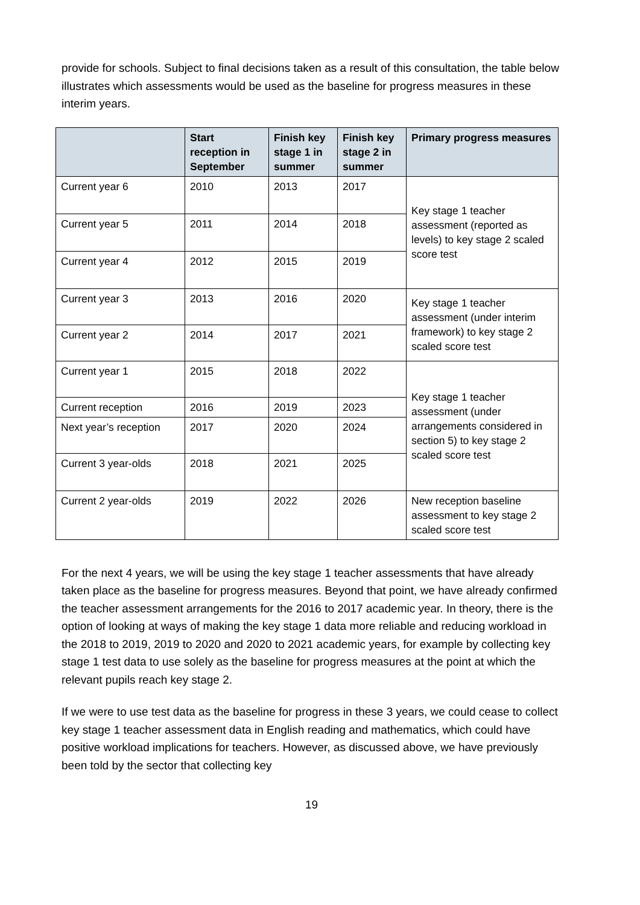provide for schools. Subject to final decisions taken as a result of this consultation, the table below illustrates which assessments would be used as the baseline for progress measures in these interim years.
| | Start reception in September | Finish key stage 1 in summer | Finish key stage 2 in summer | Primary progress measures |
| --- | --- | --- | --- | --- |
| Current year 6 | 2010 | 2013 | 2017 | Key stage 1 teacher assessment (reported as levels) to key stage 2 scaled score test |
| Current year 5 | 2011 | 2014 | 2018 | |
| Current year 4 | 2012 | 2015 | 2019 | |
| Current year 3 | 2013 | 2016 | 2020 | Key stage 1 teacher assessment (under interim framework) to key stage 2 scaled score test |
| Current year 2 | 2014 | 2017 | 2021 | |
| Current year 1 | 2015 | 2018 | 2022 | Key stage 1 teacher assessment (under arrangements considered in section 5) to key stage 2 scaled score test |
| Current reception | 2016 | 2019 | 2023 | |
| Next year’s reception | 2017 | 2020 | 2024 | |
| Current 3 year-olds | 2018 | 2021 | 2025 | |
| Current 2 year-olds | 2019 | 2022 | 2026 | New reception baseline assessment to key stage 2 scaled score test |
For the next 4 years, we will be using the key stage 1 teacher assessments that have already taken place as the baseline for progress measures. Beyond that point, we have already confirmed the teacher assessment arrangements for the 2016 to 2017 academic year. In theory, there is the option of looking at ways of making the key stage 1 data more reliable and reducing workload in the 2018 to 2019, 2019 to 2020 and 2020 to 2021 academic years, for example by collecting key stage 1 test data to use solely as the baseline for progress measures at the point at which the relevant pupils reach key stage 2.
If we were to use test data as the baseline for progress in these 3 years, we could cease to collect key stage 1 teacher assessment data in English reading and mathematics, which could have positive workload implications for teachers. However, as discussed above, we have previously been told by the sector that collecting key
19